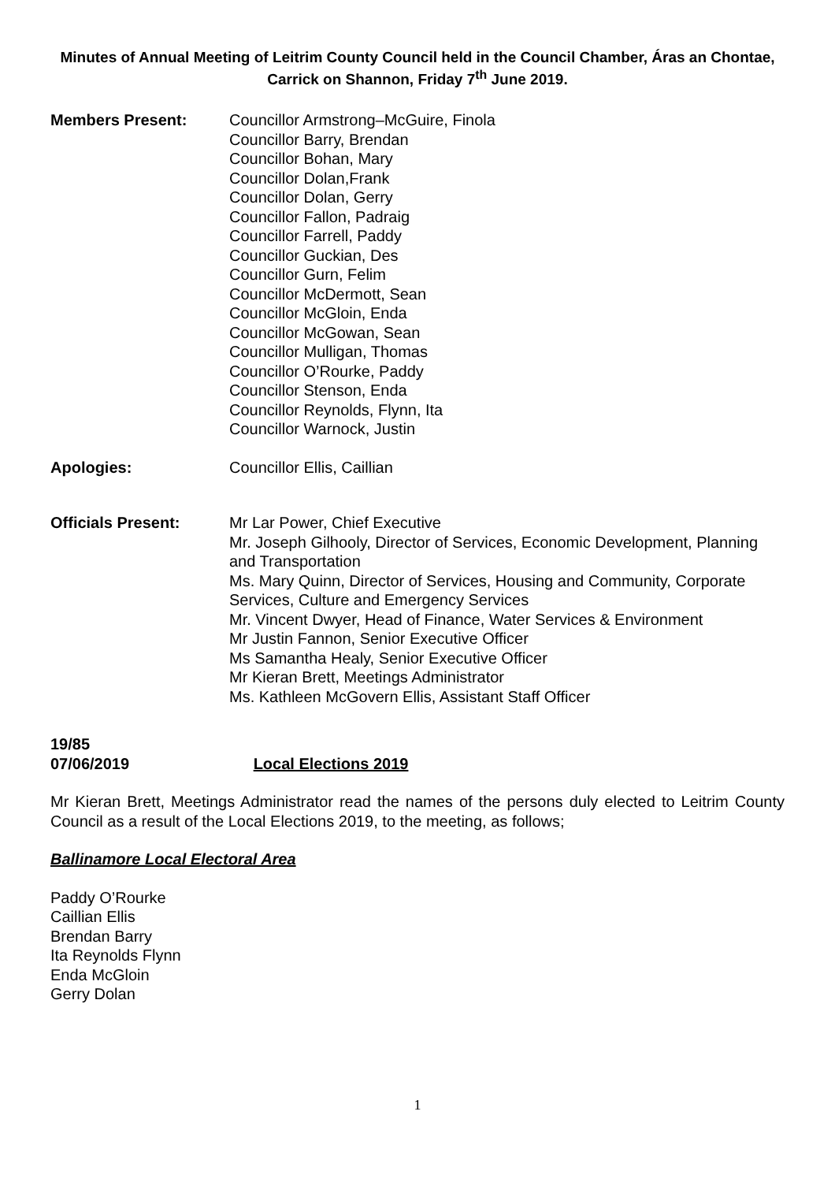Minutes of Annual Meeting of Leitrim County Council held in the Council Chamber, Áras an Chontae, Carrick on Shannon, Friday 7<sup>th</sup> June 2019.
Members Present: Councillor Armstrong–McGuire, Finola
Councillor Barry, Brendan
Councillor Bohan, Mary
Councillor Dolan,Frank
Councillor Dolan, Gerry
Councillor Fallon, Padraig
Councillor Farrell, Paddy
Councillor Guckian, Des
Councillor Gurn, Felim
Councillor McDermott, Sean
Councillor McGloin, Enda
Councillor McGowan, Sean
Councillor Mulligan, Thomas
Councillor O’Rourke, Paddy
Councillor Stenson, Enda
Councillor Reynolds, Flynn, Ita
Councillor Warnock, Justin
Apologies: Councillor Ellis, Caillian
Officials Present: Mr Lar Power, Chief Executive
Mr. Joseph Gilhooly, Director of Services, Economic Development, Planning and Transportation
Ms. Mary Quinn, Director of Services, Housing and Community, Corporate Services, Culture and Emergency Services
Mr. Vincent Dwyer, Head of Finance, Water Services & Environment
Mr Justin Fannon, Senior Executive Officer
Ms Samantha Healy, Senior Executive Officer
Mr Kieran Brett, Meetings Administrator
Ms. Kathleen McGovern Ellis, Assistant Staff Officer
19/85
07/06/2019 Local Elections 2019
Mr Kieran Brett, Meetings Administrator read the names of the persons duly elected to Leitrim County Council as a result of the Local Elections 2019, to the meeting, as follows;
Ballinamore Local Electoral Area
Paddy O’Rourke
Caillian Ellis
Brendan Barry
Ita Reynolds Flynn
Enda McGloin
Gerry Dolan
1